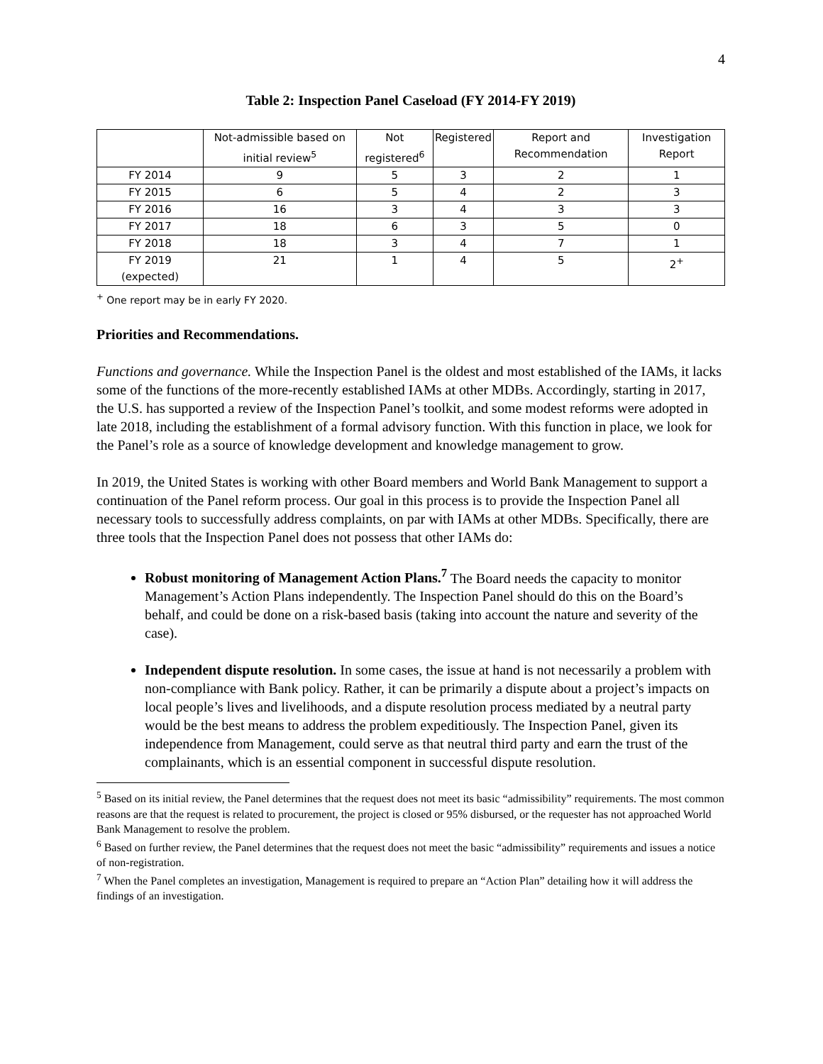4
Table 2: Inspection Panel Caseload (FY 2014-FY 2019)
| | Not-admissible based on initial review<sup>5</sup> | Not registered<sup>6</sup> | Registered | Report and Recommendation | Investigation Report |
| --- | --- | --- | --- | --- | --- |
| FY 2014 | 9 | 5 | 3 | 2 | 1 |
| FY 2015 | 6 | 5 | 4 | 2 | 3 |
| FY 2016 | 16 | 3 | 4 | 3 | 3 |
| FY 2017 | 18 | 6 | 3 | 5 | 0 |
| FY 2018 | 18 | 3 | 4 | 7 | 1 |
| FY 2019 (expected) | 21 | 1 | 4 | 5 | 2<sup>+</sup> |
<sup>+</sup> One report may be in early FY 2020.
Priorities and Recommendations.
Functions and governance. While the Inspection Panel is the oldest and most established of the IAMs, it lacks some of the functions of the more-recently established IAMs at other MDBs. Accordingly, starting in 2017, the U.S. has supported a review of the Inspection Panel’s toolkit, and some modest reforms were adopted in late 2018, including the establishment of a formal advisory function. With this function in place, we look for the Panel’s role as a source of knowledge development and knowledge management to grow.
In 2019, the United States is working with other Board members and World Bank Management to support a continuation of the Panel reform process. Our goal in this process is to provide the Inspection Panel all necessary tools to successfully address complaints, on par with IAMs at other MDBs. Specifically, there are three tools that the Inspection Panel does not possess that other IAMs do:
Robust monitoring of Management Action Plans.<sup>7</sup> The Board needs the capacity to monitor Management’s Action Plans independently. The Inspection Panel should do this on the Board’s behalf, and could be done on a risk-based basis (taking into account the nature and severity of the case).
Independent dispute resolution. In some cases, the issue at hand is not necessarily a problem with non-compliance with Bank policy. Rather, it can be primarily a dispute about a project’s impacts on local people’s lives and livelihoods, and a dispute resolution process mediated by a neutral party would be the best means to address the problem expeditiously. The Inspection Panel, given its independence from Management, could serve as that neutral third party and earn the trust of the complainants, which is an essential component in successful dispute resolution.
<sup>5</sup> Based on its initial review, the Panel determines that the request does not meet its basic “admissibility” requirements. The most common reasons are that the request is related to procurement, the project is closed or 95% disbursed, or the requester has not approached World Bank Management to resolve the problem.
<sup>6</sup> Based on further review, the Panel determines that the request does not meet the basic “admissibility” requirements and issues a notice of non-registration.
<sup>7</sup> When the Panel completes an investigation, Management is required to prepare an “Action Plan” detailing how it will address the findings of an investigation.